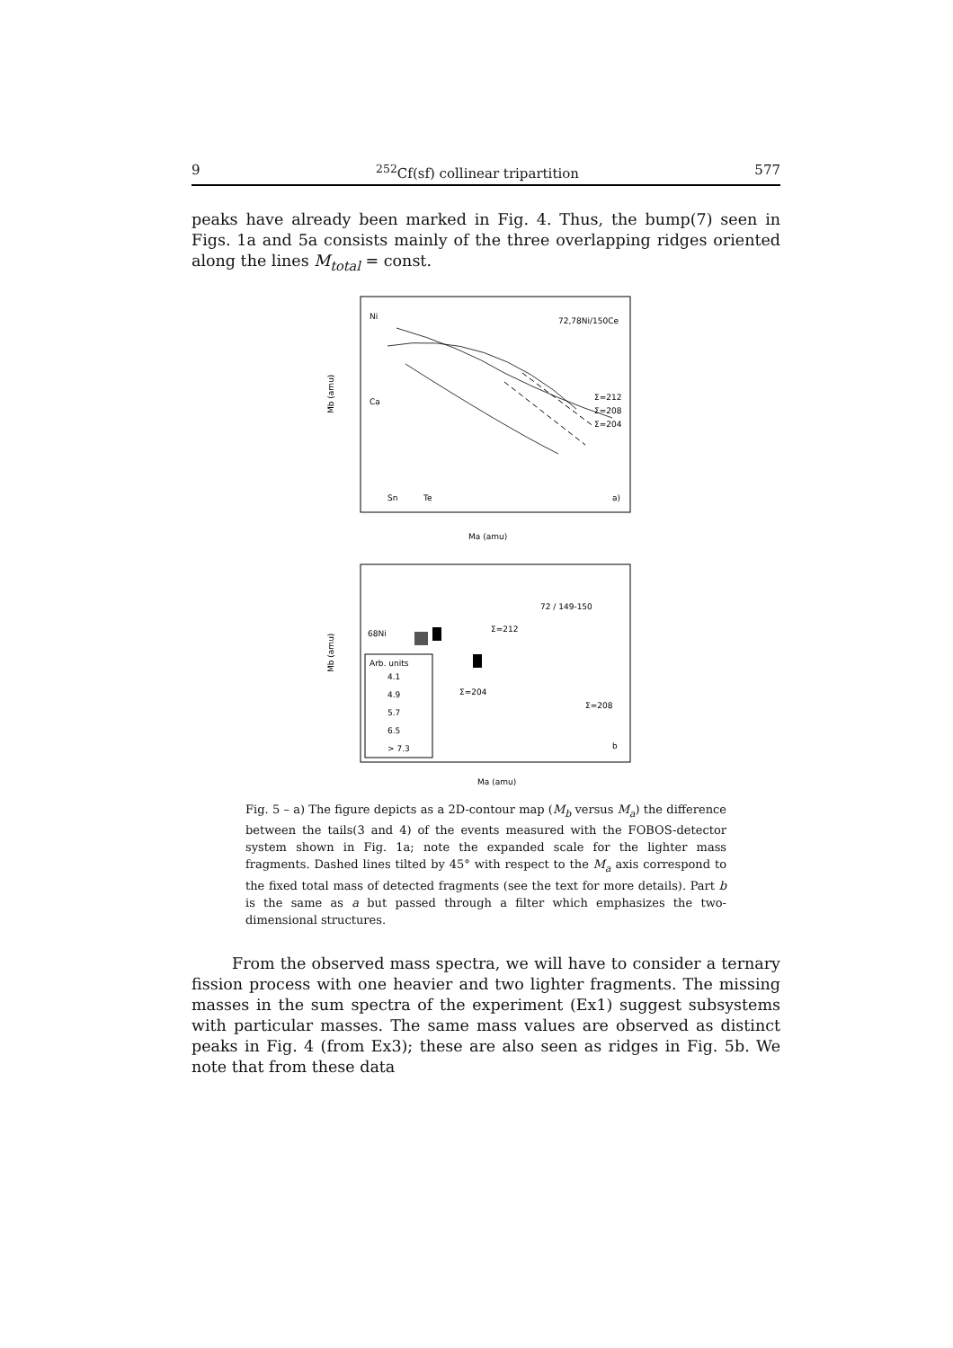9<sup>252</sup>Cf(sf) collinear tripartition 577
peaks have already been marked in Fig. 4. Thus, the bump(7) seen in Figs. 1a and 5a consists mainly of the three overlapping ridges oriented along the lines M<sub>total</sub> = const.
Ni
Ca
Sn
Te
72,78Ni/150Ce
Σ=212
Σ=208
Σ=204
a)
Mb (amu)
Ma (amu)
Arb. units
4.1
4.9
5.7
6.5
> 7.3
68Ni
72 / 149-150
Σ=212
Σ=204
Σ=208
b
Mb (amu)
Ma (amu)
Fig. 5 – a) The figure depicts as a 2D-contour map (M<sub>b</sub> versus M<sub>a</sub>) the difference between the tails(3 and 4) of the events measured with the FOBOS-detector system shown in Fig. 1a; note the expanded scale for the lighter mass fragments. Dashed lines tilted by 45° with respect to the M<sub>a</sub> axis correspond to the fixed total mass of detected fragments (see the text for more details). Part b is the same as a but passed through a filter which emphasizes the two-dimensional structures.
From the observed mass spectra, we will have to consider a ternary fission process with one heavier and two lighter fragments. The missing masses in the sum spectra of the experiment (Ex1) suggest subsystems with particular masses. The same mass values are observed as distinct peaks in Fig. 4 (from Ex3); these are also seen as ridges in Fig. 5b. We note that from these data